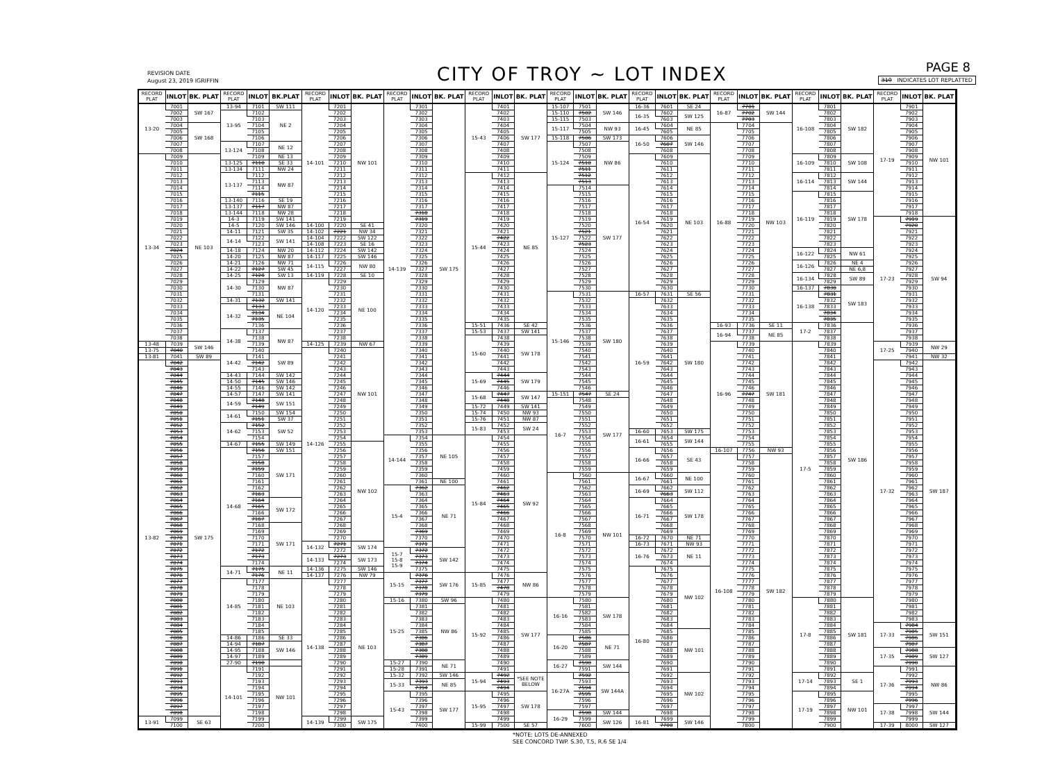REVISION DATE
August 23, 2019 IGRIFFIN
CITY OF TROY ~ LOT INDEX
PAGE 8
310 INDICATES LOT REPLATTED
| RECORD PLAT | INLOT | BK. PLAT |
| --- | --- | --- |
| 13-20 | 7001 | SW 167 |
| | 7002 | |
| | 7003 | |
| | 7004 | SW 168 |
| | 7005 | |
| | 7006 | |
| | 7007 | |
| | 7008 | |
| 13-34 | 7009 | NE 103 |
| | 7010 | |
| | 7011 | |
| | 7012 | |
| | 7013 | |
| | 7014 | |
| | 7015 | |
| | 7016 | |
| | 7017 | |
| | 7018 | |
| | 7019 | |
| | 7020 | |
| | 7021 | |
| | 7022 | |
| | 7023 | |
| | 7024 | |
| | 7025 | |
| | 7026 | |
| | 7027 | |
| | 7028 | |
| | 7029 | |
| | 7030 | |
| | 7031 | |
| | 7032 | |
| | 7033 | |
| | 7034 | |
| | 7035 | |
| | 7036 | |
| | 7037 | |
| | 7038 | |
| 13-48 | 7039 | SW 146 |
| 13-75 | 7040 | |
| 13-81 | 7041 | SW 89 |
| 13-82 | 7042 | SW 175 |
| | 7043 | |
| | 7044 | |
| | 7045 | |
| | 7046 | |
| | 7047 | |
| | 7048 | |
| | 7049 | |
| | 7050 | |
| | 7051 | |
| | 7052 | |
| | 7053 | |
| | 7054 | |
| | 7055 | |
| | 7056 | |
| | 7057 | |
| | 7058 | |
| | 7059 | |
| | 7060 | |
| | 7061 | |
| | 7062 | |
| | 7063 | |
| | 7064 | |
| | 7065 | |
| | 7066 | |
| | 7067 | |
| | 7068 | |
| | 7069 | |
| | 7070 | |
| | 7071 | |
| | 7072 | |
| | 7073 | |
| | 7074 | |
| | 7075 | |
| | 7076 | |
| | 7077 | |
| | 7078 | |
| | 7079 | |
| | 7080 | |
| | 7081 | |
| | 7082 | |
| | 7083 | |
| | 7084 | |
| | 7085 | |
| | 7086 | |
| | 7087 | |
| | 7088 | |
| | 7089 | |
| | 7090 | |
| | 7091 | |
| | 7092 | |
| | 7093 | |
| | 7094 | |
| | 7095 | |
| | 7096 | |
| | 7097 | |
| | 7098 | |
| 13-91 | 7099 | SE 63 |
| | 7100 | |
| RECORD PLAT | INLOT | BK.PLAT |
| --- | --- | --- |
| 13-94 | 7101 | SW 111 |
| 13-95 | 7102 | NE 2 |
| | 7103 | |
| | 7104 | |
| | 7105 | |
| | 7106 | |
| 13-124 | 7107 | NE 12 |
| | 7108 | |
| | 7109 | NE 13 |
| 13-125 | 7110 | SE 33 |
| 13-134 | 7111 | NW 24 |
| 13-137 | 7112 | NW 87 |
| | 7113 | |
| | 7114 | |
| | 7115 | |
| 13-140 | 7116 | SE 19 |
| 13-137 | 7117 | NW 87 |
| 13-144 | 7118 | NW 28 |
| 14-3 | 7119 | SW 141 |
| 14-5 | 7120 | SW 146 |
| 14-11 | 7121 | SW 35 |
| 14-14 | 7122 | SW 141 |
| | 7123 | |
| 14-18 | 7124 | NW 20 |
| 14-20 | 7125 | NW 87 |
| 14-21 | 7126 | NW 71 |
| 14-22 | 7127 | SW 45 |
| 14-25 | 7128 | SW 13 |
| 14-30 | 7129 | NW 87 |
| | 7130 | |
| | 7131 | |
| 14-31 | 7132 | SW 141 |
| 14-32 | 7133 | NE 104 |
| | 7134 | |
| | 7135 | |
| | 7136 | |
| 14-38 | 7137 | NW 87 |
| | 7138 | |
| | 7139 | |
| | 7140 | |
| 14-42 | 7141 | SW 89 |
| | 7142 | |
| | 7143 | |
| 14-43 | 7144 | SW 142 |
| 14-50 | 7145 | SW 146 |
| 14-55 | 7146 | SW 142 |
| 14-57 | 7147 | SW 141 |
| 14-59 | 7148 | SW 151 |
| | 7149 | |
| 14-61 | 7150 | SW 154 |
| | 7151 | SW 37 |
| 14-62 | 7152 | SW 52 |
| | 7153 | |
| | 7154 | |
| 14-67 | 7155 | SW 149 |
| 14-68 | 7156 | SW 151 |
| | 7157 | SW 171 |
| | 7158 | |
| | 7159 | |
| | 7160 | |
| | 7161 | |
| | 7162 | |
| | 7163 | |
| | 7164 | SW 172 |
| | 7165 | |
| | 7166 | |
| | 7167 | |
| | 7168 | SW 171 |
| | 7169 | |
| | 7170 | |
| | 7171 | |
| | 7172 | |
| | 7173 | |
| | 7174 | |
| 14-71 | 7175 | NE 11 |
| | 7176 | |
| 14-85 | 7177 | NE 103 |
| | 7178 | |
| | 7179 | |
| | 7180 | |
| | 7181 | |
| | 7182 | |
| | 7183 | |
| | 7184 | |
| | 7185 | |
| 14-86 | 7186 | SE 33 |
| 14-94 | 7187 | SW 146 |
| 14-95 | 7188 | |
| 14-97 | 7189 | |
| 27-90 | 7190 | |
| 14-101 | 7191 | NW 101 |
| | 7192 | |
| | 7193 | |
| | 7194 | |
| | 7195 | |
| | 7196 | |
| | 7197 | |
| | 7198 | |
| | 7199 | |
| | 7200 | |
| RECORD PLAT | INLOT | BK. PLAT |
| --- | --- | --- |
| 14-101 | 7201 | NW 101 |
| | 7202 | |
| | 7203 | |
| | 7204 | |
| | 7205 | |
| | 7206 | |
| | 7207 | |
| | 7208 | |
| | 7209 | |
| | 7210 | |
| | 7211 | |
| | 7212 | |
| | 7213 | |
| | 7214 | |
| | 7215 | |
| | 7216 | |
| | 7217 | |
| | 7218 | |
| | 7219 | |
| 14-100 | 7220 | SE 41 |
| 14-102 | 7221 | NW 34 |
| 14-104 | 7222 | SW 122 |
| 14-108 | 7223 | SE 16 |
| 14-112 | 7224 | SW 142 |
| 14-117 | 7225 | SW 146 |
| 14-115 | 7226 | NW 80 |
| | 7227 | |
| 14-119 | 7228 | SE 10 |
| 14-120 | 7229 | NE 100 |
| | 7230 | |
| | 7231 | |
| | 7232 | |
| | 7233 | |
| | 7234 | |
| | 7235 | |
| | 7236 | |
| | 7237 | |
| | 7238 | |
| 14-125 | 7239 | NW 67 |
| 14-126 | 7240 | NW 101 |
| | 7241 | |
| | 7242 | |
| | 7243 | |
| | 7244 | |
| | 7245 | |
| | 7246 | |
| | 7247 | |
| | 7248 | |
| | 7249 | |
| | 7250 | |
| | 7251 | |
| | 7252 | |
| | 7253 | |
| | 7254 | |
| | 7255 | NW 102 |
| | 7256 | |
| | 7257 | |
| | 7258 | |
| | 7259 | |
| | 7260 | |
| | 7261 | |
| | 7262 | |
| | 7263 | |
| | 7264 | |
| | 7265 | |
| | 7266 | |
| | 7267 | |
| | 7268 | |
| | 7269 | |
| | 7270 | |
| 14-132 | 7271 | SW 174 |
| | 7272 | |
| 14-133 | 7273 | SW 173 |
| | 7274 | |
| 14-136 | 7275 | SW 146 |
| 14-137 | 7276 | NW 79 |
| 14-138 | 7277 | NE 103 |
| | 7278 | |
| | 7279 | |
| | 7280 | |
| | 7281 | |
| | 7282 | |
| | 7283 | |
| | 7284 | |
| | 7285 | |
| | 7286 | |
| | 7287 | |
| | 7288 | |
| | 7289 | |
| | 7290 | |
| | 7291 | |
| | 7292 | |
| | 7293 | |
| | 7294 | |
| | 7295 | |
| | 7296 | |
| | 7297 | |
| | 7298 | |
| 14-139 | 7299 | SW 175 |
| | 7300 | |
| RECORD PLAT | INLOT | BK. PLAT |
| --- | --- | --- |
| 14-139 | 7301 | SW 175 |
| | 7302 | |
| | 7303 | |
| | 7304 | |
| | 7305 | |
| | 7306 | |
| | 7307 | |
| | 7308 | |
| | 7309 | |
| | 7310 | |
| | 7311 | |
| | 7312 | |
| | 7313 | |
| | 7314 | |
| | 7315 | |
| | 7316 | |
| | 7317 | |
| | 7318 | |
| | 7319 | |
| | 7320 | |
| | 7321 | |
| | 7322 | |
| | 7323 | |
| | 7324 | |
| | 7325 | |
| | 7326 | |
| | 7327 | |
| | 7328 | |
| | 7329 | |
| | 7330 | |
| | 7331 | |
| | 7332 | |
| | 7333 | |
| | 7334 | |
| | 7335 | |
| | 7336 | |
| | 7337 | |
| | 7338 | |
| | 7339 | |
| | 7340 | |
| | 7341 | |
| | 7342 | |
| | 7343 | |
| | 7344 | |
| | 7345 | |
| | 7346 | |
| | 7347 | |
| | 7348 | |
| | 7349 | |
| | 7350 | |
| | 7351 | |
| | 7352 | |
| | 7353 | |
| 14-144 | 7354 | NE 105 |
| | 7355 | |
| | 7356 | |
| | 7357 | |
| | 7358 | |
| | 7359 | |
| | 7360 | |
| | 7361 | NE 100 |
| 15-4 | 7362 | NE 71 |
| | 7363 | |
| | 7364 | |
| | 7365 | |
| | 7366 | |
| | 7367 | |
| | 7368 | |
| | 7369 | |
| | 7370 | |
| | 7371 | |
| 15-7 15-8 15-9 | 7372 | SW 142 |
| | 7373 | |
| | 7374 | |
| | 7375 | |
| 15-15 | 7376 | SW 176 |
| | 7377 | |
| | 7378 | |
| | 7379 | |
| 15-16 | 7380 | SW 96 |
| 15-25 | 7381 | NW 86 |
| | 7382 | |
| | 7383 | |
| | 7384 | |
| | 7385 | |
| | 7386 | |
| | 7387 | |
| | 7388 | |
| | 7389 | |
| 15-27 | 7390 | NE 71 |
| 15-28 | 7391 | |
| 15-32 | 7392 | SW 146 |
| 15-33 | 7393 | NE 85 |
| | 7394 | |
| 15-43 | 7395 | SW 177 |
| | 7396 | |
| | 7397 | |
| | 7398 | |
| | 7399 | |
| | 7400 | |
| RECORD PLAT | INLOT | BK. PLAT |
| --- | --- | --- |
| 15-43 | 7401 | SW 177 |
| | 7402 | |
| | 7403 | |
| | 7404 | |
| | 7405 | |
| | 7406 | |
| | 7407 | |
| | 7408 | |
| | 7409 | |
| | 7410 | |
| | 7411 | |
| 15-44 | 7412 | NE 85 |
| | 7413 | |
| | 7414 | |
| | 7415 | |
| | 7416 | |
| | 7417 | |
| | 7418 | |
| | 7419 | |
| | 7420 | |
| | 7421 | |
| | 7422 | |
| | 7423 | |
| | 7424 | |
| | 7425 | |
| | 7426 | |
| | 7427 | |
| | 7428 | |
| | 7429 | |
| | 7430 | |
| | 7431 | |
| | 7432 | |
| | 7433 | |
| | 7434 | |
| | 7435 | |
| 15-51 | 7436 | SE 42 |
| 15-53 | 7437 | SW 141 |
| 15-60 | 7438 | SW 178 |
| | 7439 | |
| | 7440 | |
| | 7441 | |
| | 7442 | |
| | 7443 | |
| 15-69 | 7444 | SW 179 |
| | 7445 | |
| | 7446 | |
| 15-68 | 7447 | SW 147 |
| | 7448 | |
| 15-72 | 7449 | SW 141 |
| 15-74 | 7450 | NW 93 |
| 15-76 | 7451 | NW 87 |
| 15-83 | 7452 | SW 24 |
| | 7453 | |
| 15-84 | 7454 | SW 92 |
| | 7455 | |
| | 7456 | |
| | 7457 | |
| | 7458 | |
| | 7459 | |
| | 7460 | |
| | 7461 | |
| | 7462 | |
| | 7463 | |
| | 7464 | |
| | 7465 | |
| | 7466 | |
| | 7467 | |
| | 7468 | |
| | 7469 | |
| | 7470 | |
| | 7471 | |
| | 7472 | |
| | 7473 | |
| | 7474 | |
| | 7475 | |
| 15-85 | 7476 | NW 86 |
| | 7477 | |
| | 7478 | |
| | 7479 | |
| 15-92 | 7480 | SW 177 |
| | 7481 | |
| | 7482 | |
| | 7483 | |
| | 7484 | |
| | 7485 | |
| | 7486 | |
| | 7487 | |
| | 7488 | |
| | 7489 | |
| | 7490 | |
| | 7491 | |
| 15-94 | 7492 | *SEE NOTE BELOW |
| | 7493 | |
| | 7494 | |
| 15-95 | 7495 | SW 178 |
| | 7496 | |
| | 7497 | |
| | 7498 | |
| | 7499 | |
| 15-99 | 7500 | SE 57 |
| RECORD PLAT | INLOT | BK. PLAT |
| --- | --- | --- |
| 15-107 | 7501 | SW 146 |
| 15-110 | 7502 | |
| 15-115 | 7503 | |
| 15-117 | 7504 | NW 93 |
| | 7505 | |
| 15-118 | 7506 | SW 173 |
| 15-124 | 7507 | NW 86 |
| | 7508 | |
| | 7509 | |
| | 7510 | |
| | 7511 | |
| | 7512 | |
| | 7513 | |
| 15-127 | 7514 | SW 177 |
| | 7515 | |
| | 7516 | |
| | 7517 | |
| | 7518 | |
| | 7519 | |
| | 7520 | |
| | 7521 | |
| | 7522 | |
| | 7523 | |
| | 7524 | |
| | 7525 | |
| | 7526 | |
| | 7527 | |
| | 7528 | |
| | 7529 | |
| | 7530 | |
| 15-146 | 7531 | SW 180 |
| | 7532 | |
| | 7533 | |
| | 7534 | |
| | 7535 | |
| | 7536 | |
| | 7537 | |
| | 7538 | |
| | 7539 | |
| | 7540 | |
| | 7541 | |
| | 7542 | |
| | 7543 | |
| | 7544 | |
| | 7545 | |
| | 7546 | |
| 15-151 | 7547 | SE 24 |
| 16-7 | 7548 | SW 177 |
| | 7549 | |
| | 7550 | |
| | 7551 | |
| | 7552 | |
| | 7553 | |
| | 7554 | |
| | 7555 | |
| | 7556 | |
| | 7557 | |
| | 7558 | |
| | 7559 | |
| 16-8 | 7560 | NW 101 |
| | 7561 | |
| | 7562 | |
| | 7563 | |
| | 7564 | |
| | 7565 | |
| | 7566 | |
| | 7567 | |
| | 7568 | |
| | 7569 | |
| | 7570 | |
| | 7571 | |
| | 7572 | |
| | 7573 | |
| | 7574 | |
| | 7575 | |
| | 7576 | |
| | 7577 | |
| | 7578 | |
| | 7579 | |
| 16-16 | 7580 | SW 178 |
| | 7581 | |
| | 7582 | |
| | 7583 | |
| | 7584 | |
| | 7585 | |
| 16-20 | 7586 | NE 71 |
| | 7587 | |
| | 7588 | |
| | 7589 | |
| 16-27 | 7590 | SW 144 |
| | 7591 | |
| 16-27A | 7592 | SW 144A |
| | 7593 | |
| | 7594 | |
| | 7595 | |
| | 7596 | |
| | 7597 | |
| 16-29 | 7598 | SW 144 |
| | 7599 | SW 126 |
| | 7600 | |
| RECORD PLAT | INLOT | BK. PLAT |
| --- | --- | --- |
| 16-36 | 7601 | SE 24 |
| 16-35 | 7602 | SW 125 |
| | 7603 | |
| 16-45 | 7604 | NE 85 |
| | 7605 | |
| 16-50 | 7606 | SW 146 |
| | 7607 | |
| | 7608 | |
| 16-54 | 7609 | NE 103 |
| | 7610 | |
| | 7611 | |
| | 7612 | |
| | 7613 | |
| | 7614 | |
| | 7615 | |
| | 7616 | |
| | 7617 | |
| | 7618 | |
| | 7619 | |
| | 7620 | |
| | 7621 | |
| | 7622 | |
| | 7623 | |
| | 7624 | |
| | 7625 | |
| | 7626 | |
| | 7627 | |
| | 7628 | |
| | 7629 | |
| | 7630 | |
| 16-57 | 7631 | SE 56 |
| 16-59 | 7632 | SW 180 |
| | 7633 | |
| | 7634 | |
| | 7635 | |
| | 7636 | |
| | 7637 | |
| | 7638 | |
| | 7639 | |
| | 7640 | |
| | 7641 | |
| | 7642 | |
| | 7643 | |
| | 7644 | |
| | 7645 | |
| | 7646 | |
| | 7647 | |
| | 7648 | |
| | 7649 | |
| | 7650 | |
| | 7651 | |
| | 7652 | |
| 16-60 | 7653 | SW 175 |
| 16-61 | 7654 | SW 144 |
| | 7655 | |
| 16-66 | 7656 | SE 43 |
| | 7657 | |
| | 7658 | |
| | 7659 | |
| 16-67 | 7660 | NE 100 |
| | 7661 | |
| 16-69 | 7662 | SW 112 |
| | 7663 | |
| 16-71 | 7664 | SW 178 |
| | 7665 | |
| | 7666 | |
| | 7667 | |
| | 7668 | |
| | 7669 | |
| 16-72 | 7670 | NE 71 |
| 16-73 | 7671 | NW 93 |
| 16-76 | 7672 | NE 11 |
| | 7673 | |
| | 7674 | |
| 16-80 | 7675 | NW 102 |
| | 7676 | |
| | 7677 | |
| | 7678 | |
| | 7679 | |
| | 7680 | |
| | 7681 | |
| | 7682 | |
| | 7683 | |
| | 7684 | |
| | 7685 | NW 101 |
| | 7686 | |
| | 7687 | |
| | 7688 | |
| | 7689 | |
| | 7690 | |
| | 7691 | |
| | 7692 | NW 102 |
| | 7693 | |
| | 7694 | |
| | 7695 | |
| | 7696 | |
| | 7697 | |
| | 7698 | |
| 16-81 | 7699 | SW 146 |
| | 7700 | |
| RECORD PLAT | INLOT | BK. PLAT |
| --- | --- | --- |
| 16-87 | 7701 | SW 144 |
| | 7702 | |
| | 7703 | |
| 16-88 | 7704 | NW 103 |
| | 7705 | |
| | 7706 | |
| | 7707 | |
| | 7708 | |
| | 7709 | |
| | 7710 | |
| | 7711 | |
| | 7712 | |
| | 7713 | |
| | 7714 | |
| | 7715 | |
| | 7716 | |
| | 7717 | |
| | 7718 | |
| | 7719 | |
| | 7720 | |
| | 7721 | |
| | 7722 | |
| | 7723 | |
| | 7724 | |
| | 7725 | |
| | 7726 | |
| | 7727 | |
| | 7728 | |
| | 7729 | |
| | 7730 | |
| | 7731 | |
| | 7732 | |
| | 7733 | |
| | 7734 | |
| | 7735 | |
| 16-93 | 7736 | SE 11 |
| 16-94 | 7737 | NE 85 |
| | 7738 | |
| 16-96 | 7739 | SW 181 |
| | 7740 | |
| | 7741 | |
| | 7742 | |
| | 7743 | |
| | 7744 | |
| | 7745 | |
| | 7746 | |
| | 7747 | |
| | 7748 | |
| | 7749 | |
| | 7750 | |
| | 7751 | |
| | 7752 | |
| | 7753 | |
| | 7754 | |
| | 7755 | |
| 16-107 | 7756 | NW 93 |
| 16-108 | 7757 | SW 182 |
| | 7758 | |
| | 7759 | |
| | 7760 | |
| | 7761 | |
| | 7762 | |
| | 7763 | |
| | 7764 | |
| | 7765 | |
| | 7766 | |
| | 7767 | |
| | 7768 | |
| | 7769 | |
| | 7770 | |
| | 7771 | |
| | 7772 | |
| | 7773 | |
| | 7774 | |
| | 7775 | |
| | 7776 | |
| | 7777 | |
| | 7778 | |
| | 7779 | |
| | 7780 | |
| | 7781 | |
| | 7782 | |
| | 7783 | |
| | 7784 | |
| | 7785 | |
| | 7786 | |
| | 7787 | |
| | 7788 | |
| | 7789 | |
| | 7790 | |
| | 7791 | |
| | 7792 | |
| | 7793 | |
| | 7794 | |
| | 7795 | |
| | 7796 | |
| | 7797 | |
| | 7798 | |
| | 7799 | |
| | 7800 | |
| RECORD PLAT | INLOT | BK. PLAT |
| --- | --- | --- |
| 16-108 | 7801 | SW 182 |
| | 7802 | |
| | 7803 | |
| | 7804 | |
| | 7805 | |
| | 7806 | |
| | 7807 | |
| | 7808 | |
| 16-109 | 7809 | SW 108 |
| | 7810 | |
| | 7811 | |
| 16-114 | 7812 | SW 144 |
| | 7813 | |
| | 7814 | |
| 16-119 | 7815 | SW 178 |
| | 7816 | |
| | 7817 | |
| | 7818 | |
| | 7819 | |
| | 7820 | |
| | 7821 | |
| | 7822 | |
| | 7823 | |
| 16-122 | 7824 | NW 61 |
| | 7825 | |
| 16-126 | 7826 | NE 4 |
| | 7827 | NE 6,8 |
| 16-134 | 7828 | SW 89 |
| | 7829 | |
| 16-137 | 7830 | SW 183 |
| 16-138 | 7831 | |
| | 7832 | |
| | 7833 | |
| | 7834 | |
| | 7835 | |
| 17-2 | 7836 | SW 186 |
| | 7837 | |
| | 7838 | |
| 17-5 | 7839 | |
| | 7840 | |
| | 7841 | |
| | 7842 | |
| | 7843 | |
| | 7844 | |
| | 7845 | |
| | 7846 | |
| | 7847 | |
| | 7848 | |
| | 7849 | |
| | 7850 | |
| | 7851 | |
| | 7852 | |
| | 7853 | |
| | 7854 | |
| | 7855 | |
| | 7856 | |
| | 7857 | |
| | 7858 | |
| | 7859 | |
| | 7860 | |
| | 7861 | |
| | 7862 | |
| | 7863 | |
| | 7864 | |
| | 7865 | |
| | 7866 | |
| | 7867 | |
| | 7868 | |
| | 7869 | |
| | 7870 | |
| | 7871 | |
| | 7872 | |
| | 7873 | |
| | 7874 | |
| | 7875 | |
| | 7876 | |
| | 7877 | |
| | 7878 | |
| | 7879 | |
| 17-8 | 7880 | SW 181 |
| | 7881 | |
| | 7882 | |
| | 7883 | |
| | 7884 | |
| | 7885 | |
| | 7886 | |
| | 7887 | |
| | 7888 | |
| | 7889 | |
| | 7890 | |
| | 7891 | |
| 17-14 | 7892 | SE 1 |
| | 7893 | |
| | 7894 | |
| 17-19 | 7895 | NW 101 |
| | 7896 | |
| | 7897 | |
| | 7898 | |
| | 7899 | |
| | 7900 | |
| RECORD PLAT | INLOT | BK. PLAT |
| --- | --- | --- |
| 17-19 | 7901 | NW 101 |
| | 7902 | |
| | 7903 | |
| | 7904 | |
| | 7905 | |
| | 7906 | |
| | 7907 | |
| | 7908 | |
| | 7909 | |
| | 7910 | |
| | 7911 | |
| | 7912 | |
| | 7913 | |
| | 7914 | |
| | 7915 | |
| | 7916 | |
| | 7917 | |
| | 7918 | |
| 17-23 | 7919 | SW 94 |
| | 7920 | |
| | 7921 | |
| | 7922 | |
| | 7923 | |
| | 7924 | |
| | 7925 | |
| | 7926 | |
| | 7927 | |
| | 7928 | |
| | 7929 | |
| | 7930 | |
| | 7931 | |
| | 7932 | |
| | 7933 | |
| | 7934 | |
| | 7935 | |
| | 7936 | |
| | 7937 | |
| | 7938 | |
| 17-25 | 7939 | NW 29 |
| | 7940 | |
| | 7941 | NW 32 |
| 17-32 | 7942 | SW 187 |
| | 7943 | |
| | 7944 | |
| | 7945 | |
| | 7946 | |
| | 7947 | |
| | 7948 | |
| | 7949 | |
| | 7950 | |
| | 7951 | |
| | 7952 | |
| | 7953 | |
| | 7954 | |
| | 7955 | |
| | 7956 | |
| | 7957 | |
| | 7958 | |
| | 7959 | |
| | 7960 | |
| | 7961 | |
| | 7962 | |
| | 7963 | |
| | 7964 | |
| | 7965 | |
| | 7966 | |
| | 7967 | |
| | 7968 | |
| | 7969 | |
| | 7970 | |
| | 7971 | |
| | 7972 | |
| | 7973 | |
| | 7974 | |
| | 7975 | |
| | 7976 | |
| | 7977 | |
| | 7978 | |
| | 7979 | |
| | 7980 | |
| | 7981 | |
| | 7982 | |
| | 7983 | |
| 17-33 | 7984 | SW 151 |
| | 7985 | |
| | 7986 | |
| | 7987 | |
| 17-35 | 7988 | SW 127 |
| | 7989 | |
| | 7990 | |
| 17-36 | 7991 | NW 86 |
| | 7992 | |
| | 7993 | |
| | 7994 | |
| | 7995 | |
| | 7996 | |
| 17-38 | 7997 | SW 144 |
| | 7998 | |
| | 7999 | |
| 17-39 | 8000 | SW 127 |
*NOTE: LOTS DE-ANNEXED
SEE CONCORD TWP. S.30, T.5, R.6 SE 1/4